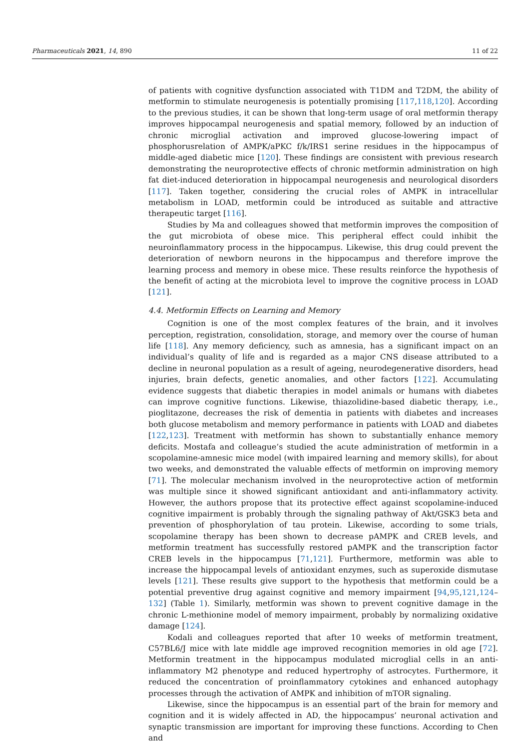Pharmaceuticals 2021, 14, 890 11 of 22
of patients with cognitive dysfunction associated with T1DM and T2DM, the ability of metformin to stimulate neurogenesis is potentially promising [117,118,120]. According to the previous studies, it can be shown that long-term usage of oral metformin therapy improves hippocampal neurogenesis and spatial memory, followed by an induction of chronic microglial activation and improved glucose-lowering impact of phosphorusrelation of AMPK/aPKC f/k/IRS1 serine residues in the hippocampus of middle-aged diabetic mice [120]. These findings are consistent with previous research demonstrating the neuroprotective effects of chronic metformin administration on high fat diet-induced deterioration in hippocampal neurogenesis and neurological disorders [117]. Taken together, considering the crucial roles of AMPK in intracellular metabolism in LOAD, metformin could be introduced as suitable and attractive therapeutic target [116].
Studies by Ma and colleagues showed that metformin improves the composition of the gut microbiota of obese mice. This peripheral effect could inhibit the neuroinflammatory process in the hippocampus. Likewise, this drug could prevent the deterioration of newborn neurons in the hippocampus and therefore improve the learning process and memory in obese mice. These results reinforce the hypothesis of the benefit of acting at the microbiota level to improve the cognitive process in LOAD [121].
4.4. Metformin Effects on Learning and Memory
Cognition is one of the most complex features of the brain, and it involves perception, registration, consolidation, storage, and memory over the course of human life [118]. Any memory deficiency, such as amnesia, has a significant impact on an individual’s quality of life and is regarded as a major CNS disease attributed to a decline in neuronal population as a result of ageing, neurodegenerative disorders, head injuries, brain defects, genetic anomalies, and other factors [122]. Accumulating evidence suggests that diabetic therapies in model animals or humans with diabetes can improve cognitive functions. Likewise, thiazolidine-based diabetic therapy, i.e., pioglitazone, decreases the risk of dementia in patients with diabetes and increases both glucose metabolism and memory performance in patients with LOAD and diabetes [122,123]. Treatment with metformin has shown to substantially enhance memory deficits. Mostafa and colleague’s studied the acute administration of metformin in a scopolamine-amnesic mice model (with impaired learning and memory skills), for about two weeks, and demonstrated the valuable effects of metformin on improving memory [71]. The molecular mechanism involved in the neuroprotective action of metformin was multiple since it showed significant antioxidant and anti-inflammatory activity. However, the authors propose that its protective effect against scopolamine-induced cognitive impairment is probably through the signaling pathway of Akt/GSK3 beta and prevention of phosphorylation of tau protein. Likewise, according to some trials, scopolamine therapy has been shown to decrease pAMPK and CREB levels, and metformin treatment has successfully restored pAMPK and the transcription factor CREB levels in the hippocampus [71,121]. Furthermore, metformin was able to increase the hippocampal levels of antioxidant enzymes, such as superoxide dismutase levels [121]. These results give support to the hypothesis that metformin could be a potential preventive drug against cognitive and memory impairment [94,95,121,124–132] (Table 1). Similarly, metformin was shown to prevent cognitive damage in the chronic L-methionine model of memory impairment, probably by normalizing oxidative damage [124].
Kodali and colleagues reported that after 10 weeks of metformin treatment, C57BL6/J mice with late middle age improved recognition memories in old age [72]. Metformin treatment in the hippocampus modulated microglial cells in an anti-inflammatory M2 phenotype and reduced hypertrophy of astrocytes. Furthermore, it reduced the concentration of proinflammatory cytokines and enhanced autophagy processes through the activation of AMPK and inhibition of mTOR signaling.
Likewise, since the hippocampus is an essential part of the brain for memory and cognition and it is widely affected in AD, the hippocampus’ neuronal activation and synaptic transmission are important for improving these functions. According to Chen and